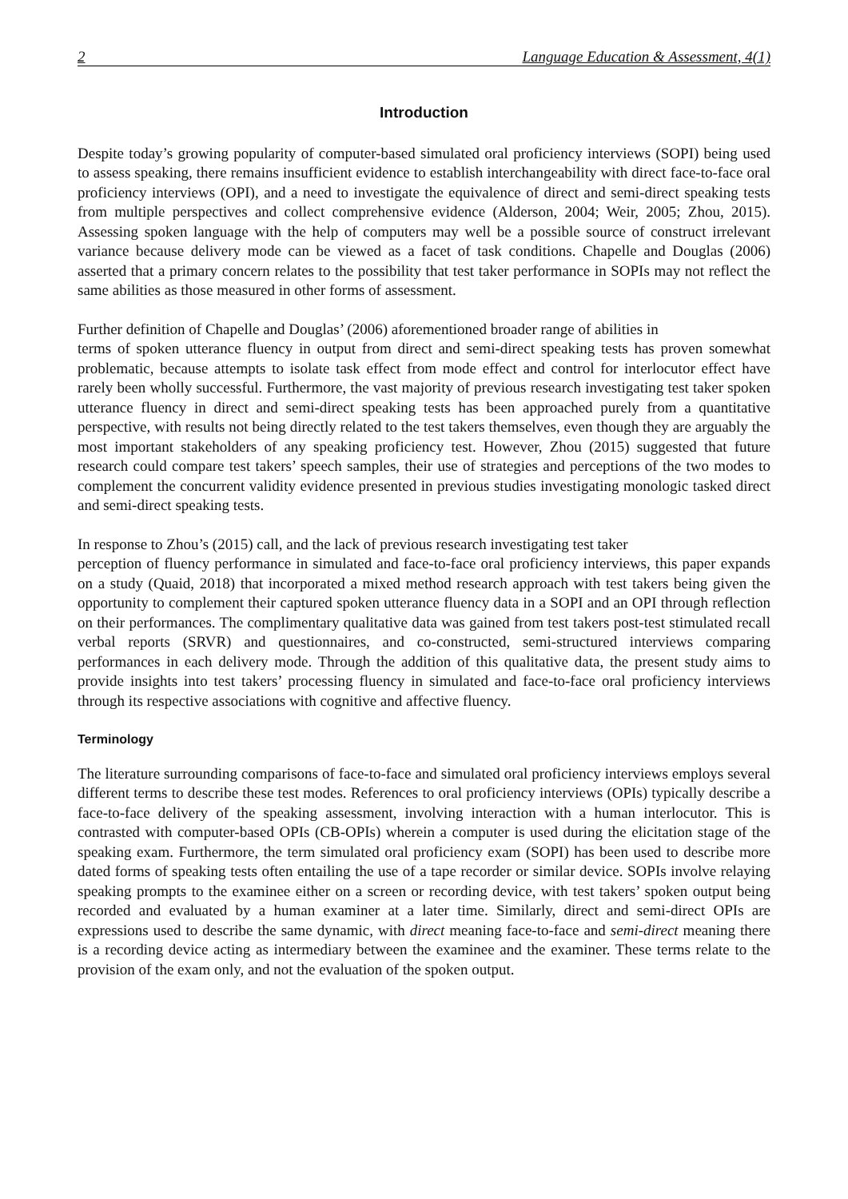2 Language Education & Assessment, 4(1)
Introduction
Despite today’s growing popularity of computer-based simulated oral proficiency interviews (SOPI) being used to assess speaking, there remains insufficient evidence to establish interchangeability with direct face-to-face oral proficiency interviews (OPI), and a need to investigate the equivalence of direct and semi-direct speaking tests from multiple perspectives and collect comprehensive evidence (Alderson, 2004; Weir, 2005; Zhou, 2015). Assessing spoken language with the help of computers may well be a possible source of construct irrelevant variance because delivery mode can be viewed as a facet of task conditions. Chapelle and Douglas (2006) asserted that a primary concern relates to the possibility that test taker performance in SOPIs may not reflect the same abilities as those measured in other forms of assessment.
Further definition of Chapelle and Douglas’ (2006) aforementioned broader range of abilities in
terms of spoken utterance fluency in output from direct and semi-direct speaking tests has proven somewhat problematic, because attempts to isolate task effect from mode effect and control for interlocutor effect have rarely been wholly successful. Furthermore, the vast majority of previous research investigating test taker spoken utterance fluency in direct and semi-direct speaking tests has been approached purely from a quantitative perspective, with results not being directly related to the test takers themselves, even though they are arguably the most important stakeholders of any speaking proficiency test. However, Zhou (2015) suggested that future research could compare test takers’ speech samples, their use of strategies and perceptions of the two modes to complement the concurrent validity evidence presented in previous studies investigating monologic tasked direct and semi-direct speaking tests.
In response to Zhou’s (2015) call, and the lack of previous research investigating test taker
perception of fluency performance in simulated and face-to-face oral proficiency interviews, this paper expands on a study (Quaid, 2018) that incorporated a mixed method research approach with test takers being given the opportunity to complement their captured spoken utterance fluency data in a SOPI and an OPI through reflection on their performances. The complimentary qualitative data was gained from test takers post-test stimulated recall verbal reports (SRVR) and questionnaires, and co-constructed, semi-structured interviews comparing performances in each delivery mode. Through the addition of this qualitative data, the present study aims to provide insights into test takers’ processing fluency in simulated and face-to-face oral proficiency interviews through its respective associations with cognitive and affective fluency.
Terminology
The literature surrounding comparisons of face-to-face and simulated oral proficiency interviews employs several different terms to describe these test modes. References to oral proficiency interviews (OPIs) typically describe a face-to-face delivery of the speaking assessment, involving interaction with a human interlocutor. This is contrasted with computer-based OPIs (CB-OPIs) wherein a computer is used during the elicitation stage of the speaking exam. Furthermore, the term simulated oral proficiency exam (SOPI) has been used to describe more dated forms of speaking tests often entailing the use of a tape recorder or similar device. SOPIs involve relaying speaking prompts to the examinee either on a screen or recording device, with test takers’ spoken output being recorded and evaluated by a human examiner at a later time. Similarly, direct and semi-direct OPIs are expressions used to describe the same dynamic, with direct meaning face-to-face and semi-direct meaning there is a recording device acting as intermediary between the examinee and the examiner. These terms relate to the provision of the exam only, and not the evaluation of the spoken output.